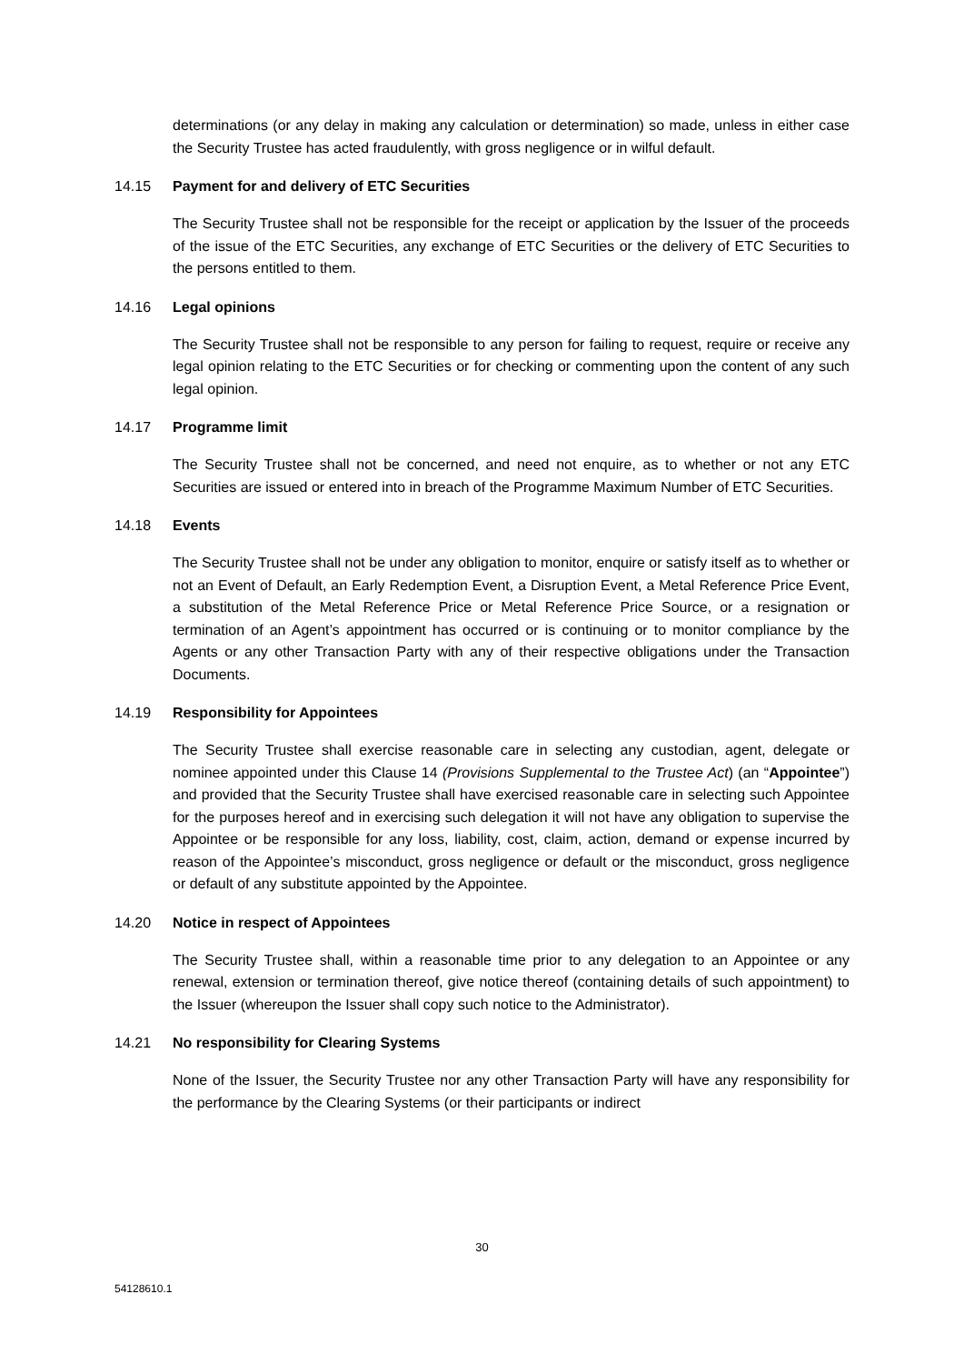determinations (or any delay in making any calculation or determination) so made, unless in either case the Security Trustee has acted fraudulently, with gross negligence or in wilful default.
14.15 Payment for and delivery of ETC Securities
The Security Trustee shall not be responsible for the receipt or application by the Issuer of the proceeds of the issue of the ETC Securities, any exchange of ETC Securities or the delivery of ETC Securities to the persons entitled to them.
14.16 Legal opinions
The Security Trustee shall not be responsible to any person for failing to request, require or receive any legal opinion relating to the ETC Securities or for checking or commenting upon the content of any such legal opinion.
14.17 Programme limit
The Security Trustee shall not be concerned, and need not enquire, as to whether or not any ETC Securities are issued or entered into in breach of the Programme Maximum Number of ETC Securities.
14.18 Events
The Security Trustee shall not be under any obligation to monitor, enquire or satisfy itself as to whether or not an Event of Default, an Early Redemption Event, a Disruption Event, a Metal Reference Price Event, a substitution of the Metal Reference Price or Metal Reference Price Source, or a resignation or termination of an Agent’s appointment has occurred or is continuing or to monitor compliance by the Agents or any other Transaction Party with any of their respective obligations under the Transaction Documents.
14.19 Responsibility for Appointees
The Security Trustee shall exercise reasonable care in selecting any custodian, agent, delegate or nominee appointed under this Clause 14 (Provisions Supplemental to the Trustee Act) (an “Appointee”) and provided that the Security Trustee shall have exercised reasonable care in selecting such Appointee for the purposes hereof and in exercising such delegation it will not have any obligation to supervise the Appointee or be responsible for any loss, liability, cost, claim, action, demand or expense incurred by reason of the Appointee’s misconduct, gross negligence or default or the misconduct, gross negligence or default of any substitute appointed by the Appointee.
14.20 Notice in respect of Appointees
The Security Trustee shall, within a reasonable time prior to any delegation to an Appointee or any renewal, extension or termination thereof, give notice thereof (containing details of such appointment) to the Issuer (whereupon the Issuer shall copy such notice to the Administrator).
14.21 No responsibility for Clearing Systems
None of the Issuer, the Security Trustee nor any other Transaction Party will have any responsibility for the performance by the Clearing Systems (or their participants or indirect
30
54128610.1